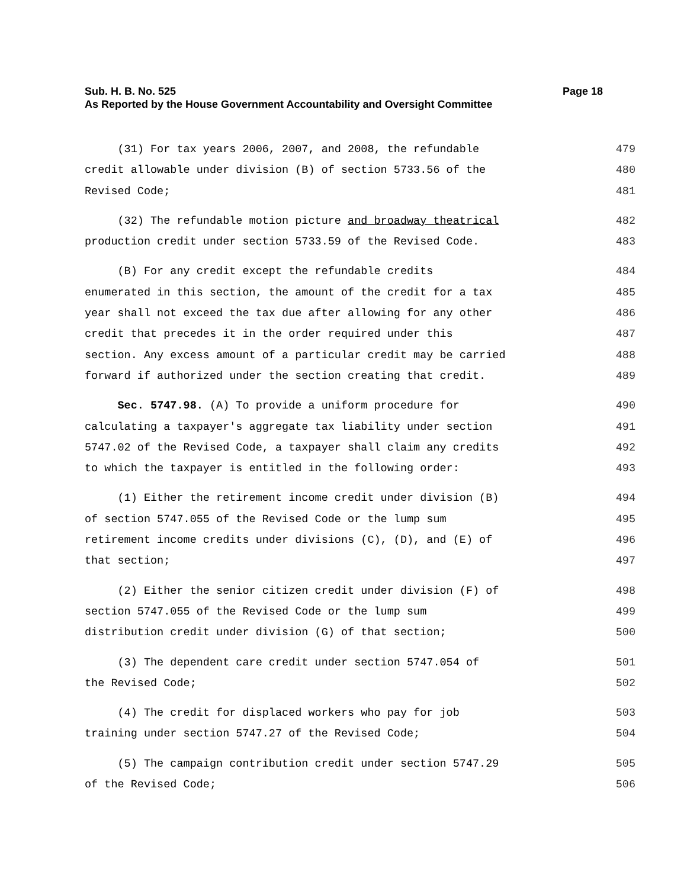Sub. H. B. No. 525 Page 18
As Reported by the House Government Accountability and Oversight Committee
(31) For tax years 2006, 2007, and 2008, the refundable 479
credit allowable under division (B) of section 5733.56 of the 480
Revised Code; 481
(32) The refundable motion picture and broadway theatrical 482
production credit under section 5733.59 of the Revised Code. 483
(B) For any credit except the refundable credits 484
enumerated in this section, the amount of the credit for a tax 485
year shall not exceed the tax due after allowing for any other 486
credit that precedes it in the order required under this 487
section. Any excess amount of a particular credit may be carried 488
forward if authorized under the section creating that credit. 489
Sec. 5747.98. (A) To provide a uniform procedure for 490
calculating a taxpayer's aggregate tax liability under section 491
5747.02 of the Revised Code, a taxpayer shall claim any credits 492
to which the taxpayer is entitled in the following order: 493
(1) Either the retirement income credit under division (B) 494
of section 5747.055 of the Revised Code or the lump sum 495
retirement income credits under divisions (C), (D), and (E) of 496
that section; 497
(2) Either the senior citizen credit under division (F) of 498
section 5747.055 of the Revised Code or the lump sum 499
distribution credit under division (G) of that section; 500
(3) The dependent care credit under section 5747.054 of 501
the Revised Code; 502
(4) The credit for displaced workers who pay for job 503
training under section 5747.27 of the Revised Code; 504
(5) The campaign contribution credit under section 5747.29 505
of the Revised Code; 506